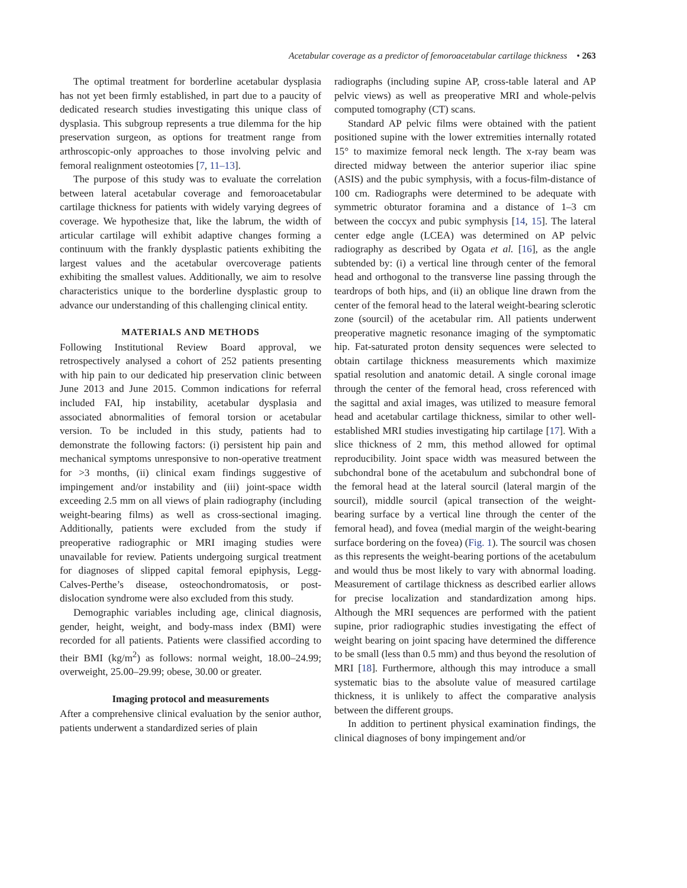Acetabular coverage as a predictor of femoroacetabular cartilage thickness • 263
The optimal treatment for borderline acetabular dysplasia has not yet been firmly established, in part due to a paucity of dedicated research studies investigating this unique class of dysplasia. This subgroup represents a true dilemma for the hip preservation surgeon, as options for treatment range from arthroscopic-only approaches to those involving pelvic and femoral realignment osteotomies [7, 11–13].
The purpose of this study was to evaluate the correlation between lateral acetabular coverage and femoroacetabular cartilage thickness for patients with widely varying degrees of coverage. We hypothesize that, like the labrum, the width of articular cartilage will exhibit adaptive changes forming a continuum with the frankly dysplastic patients exhibiting the largest values and the acetabular overcoverage patients exhibiting the smallest values. Additionally, we aim to resolve characteristics unique to the borderline dysplastic group to advance our understanding of this challenging clinical entity.
MATERIALS AND METHODS
Following Institutional Review Board approval, we retrospectively analysed a cohort of 252 patients presenting with hip pain to our dedicated hip preservation clinic between June 2013 and June 2015. Common indications for referral included FAI, hip instability, acetabular dysplasia and associated abnormalities of femoral torsion or acetabular version. To be included in this study, patients had to demonstrate the following factors: (i) persistent hip pain and mechanical symptoms unresponsive to non-operative treatment for >3 months, (ii) clinical exam findings suggestive of impingement and/or instability and (iii) joint-space width exceeding 2.5 mm on all views of plain radiography (including weight-bearing films) as well as cross-sectional imaging. Additionally, patients were excluded from the study if preoperative radiographic or MRI imaging studies were unavailable for review. Patients undergoing surgical treatment for diagnoses of slipped capital femoral epiphysis, Legg-Calves-Perthe’s disease, osteochondromatosis, or post-dislocation syndrome were also excluded from this study.
Demographic variables including age, clinical diagnosis, gender, height, weight, and body-mass index (BMI) were recorded for all patients. Patients were classified according to their BMI (kg/m<sup>2</sup>) as follows: normal weight, 18.00–24.99; overweight, 25.00–29.99; obese, 30.00 or greater.
Imaging protocol and measurements
After a comprehensive clinical evaluation by the senior author, patients underwent a standardized series of plain
radiographs (including supine AP, cross-table lateral and AP pelvic views) as well as preoperative MRI and whole-pelvis computed tomography (CT) scans.
Standard AP pelvic films were obtained with the patient positioned supine with the lower extremities internally rotated 15° to maximize femoral neck length. The x-ray beam was directed midway between the anterior superior iliac spine (ASIS) and the pubic symphysis, with a focus-film-distance of 100 cm. Radiographs were determined to be adequate with symmetric obturator foramina and a distance of 1–3 cm between the coccyx and pubic symphysis [14, 15]. The lateral center edge angle (LCEA) was determined on AP pelvic radiography as described by Ogata et al. [16], as the angle subtended by: (i) a vertical line through center of the femoral head and orthogonal to the transverse line passing through the teardrops of both hips, and (ii) an oblique line drawn from the center of the femoral head to the lateral weight-bearing sclerotic zone (sourcil) of the acetabular rim. All patients underwent preoperative magnetic resonance imaging of the symptomatic hip. Fat-saturated proton density sequences were selected to obtain cartilage thickness measurements which maximize spatial resolution and anatomic detail. A single coronal image through the center of the femoral head, cross referenced with the sagittal and axial images, was utilized to measure femoral head and acetabular cartilage thickness, similar to other well-established MRI studies investigating hip cartilage [17]. With a slice thickness of 2 mm, this method allowed for optimal reproducibility. Joint space width was measured between the subchondral bone of the acetabulum and subchondral bone of the femoral head at the lateral sourcil (lateral margin of the sourcil), middle sourcil (apical transection of the weight-bearing surface by a vertical line through the center of the femoral head), and fovea (medial margin of the weight-bearing surface bordering on the fovea) (Fig. 1). The sourcil was chosen as this represents the weight-bearing portions of the acetabulum and would thus be most likely to vary with abnormal loading. Measurement of cartilage thickness as described earlier allows for precise localization and standardization among hips. Although the MRI sequences are performed with the patient supine, prior radiographic studies investigating the effect of weight bearing on joint spacing have determined the difference to be small (less than 0.5 mm) and thus beyond the resolution of MRI [18]. Furthermore, although this may introduce a small systematic bias to the absolute value of measured cartilage thickness, it is unlikely to affect the comparative analysis between the different groups.
In addition to pertinent physical examination findings, the clinical diagnoses of bony impingement and/or